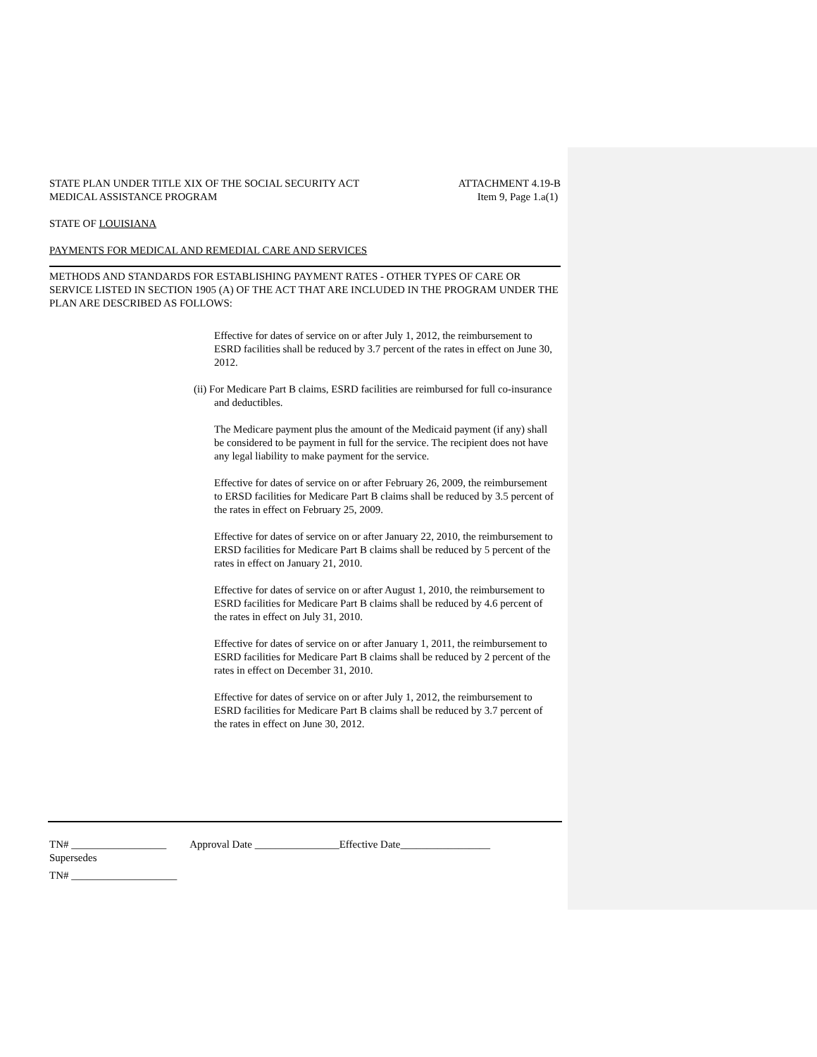STATE PLAN UNDER TITLE XIX OF THE SOCIAL SECURITY ACT ATTACHMENT 4.19-B
MEDICAL ASSISTANCE PROGRAM Item 9, Page 1.a(1)
STATE OF LOUISIANA
PAYMENTS FOR MEDICAL AND REMEDIAL CARE AND SERVICES
METHODS AND STANDARDS FOR ESTABLISHING PAYMENT RATES - OTHER TYPES OF CARE OR SERVICE LISTED IN SECTION 1905 (A) OF THE ACT THAT ARE INCLUDED IN THE PROGRAM UNDER THE PLAN ARE DESCRIBED AS FOLLOWS:
Effective for dates of service on or after July 1, 2012, the reimbursement to ESRD facilities shall be reduced by 3.7 percent of the rates in effect on June 30, 2012.
(ii) For Medicare Part B claims, ESRD facilities are reimbursed for full co-insurance and deductibles.
The Medicare payment plus the amount of the Medicaid payment (if any) shall be considered to be payment in full for the service. The recipient does not have any legal liability to make payment for the service.
Effective for dates of service on or after February 26, 2009, the reimbursement to ERSD facilities for Medicare Part B claims shall be reduced by 3.5 percent of the rates in effect on February 25, 2009.
Effective for dates of service on or after January 22, 2010, the reimbursement to ERSD facilities for Medicare Part B claims shall be reduced by 5 percent of the rates in effect on January 21, 2010.
Effective for dates of service on or after August 1, 2010, the reimbursement to ESRD facilities for Medicare Part B claims shall be reduced by 4.6 percent of the rates in effect on July 31, 2010.
Effective for dates of service on or after January 1, 2011, the reimbursement to ESRD facilities for Medicare Part B claims shall be reduced by 2 percent of the rates in effect on December 31, 2010.
Effective for dates of service on or after July 1, 2012, the reimbursement to ESRD facilities for Medicare Part B claims shall be reduced by 3.7 percent of the rates in effect on June 30, 2012.
TN# __________________ Approval Date ________________Effective Date_________________
Supersedes
TN# ____________________